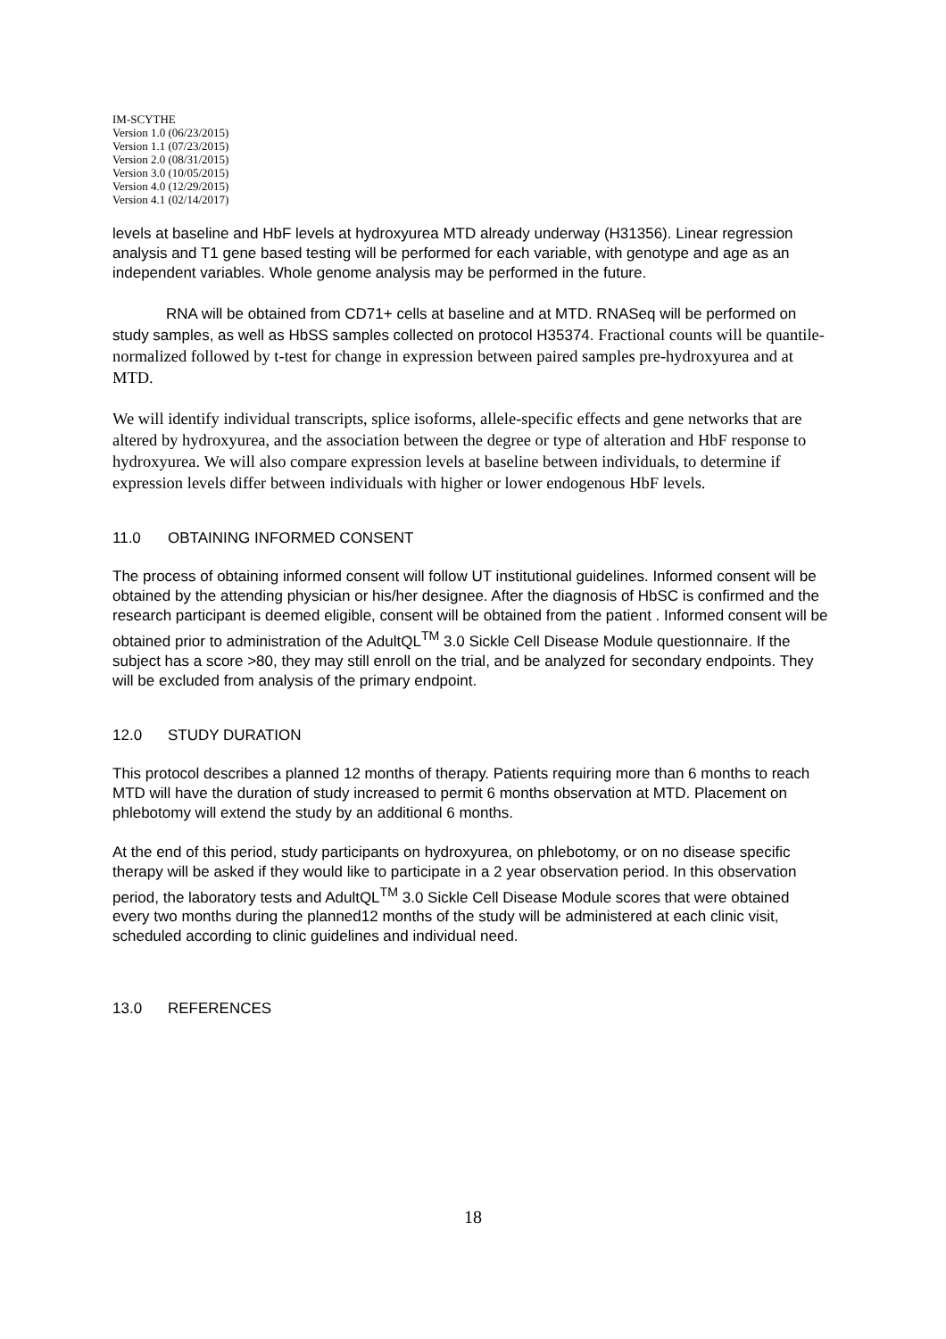IM-SCYTHE
Version 1.0 (06/23/2015)
Version 1.1 (07/23/2015)
Version 2.0 (08/31/2015)
Version 3.0 (10/05/2015)
Version 4.0 (12/29/2015)
Version 4.1 (02/14/2017)
levels at baseline and HbF levels at hydroxyurea MTD already underway (H31356). Linear regression analysis and T1 gene based testing will be performed for each variable, with genotype and age as an independent variables. Whole genome analysis may be performed in the future.
RNA will be obtained from CD71+ cells at baseline and at MTD. RNASeq will be performed on study samples, as well as HbSS samples collected on protocol H35374. Fractional counts will be quantile-normalized followed by t-test for change in expression between paired samples pre-hydroxyurea and at MTD.
We will identify individual transcripts, splice isoforms, allele-specific effects and gene networks that are altered by hydroxyurea, and the association between the degree or type of alteration and HbF response to hydroxyurea. We will also compare expression levels at baseline between individuals, to determine if expression levels differ between individuals with higher or lower endogenous HbF levels.
11.0 OBTAINING INFORMED CONSENT
The process of obtaining informed consent will follow UT institutional guidelines. Informed consent will be obtained by the attending physician or his/her designee. After the diagnosis of HbSC is confirmed and the research participant is deemed eligible, consent will be obtained from the patient . Informed consent will be obtained prior to administration of the AdultQL<sup>TM</sup> 3.0 Sickle Cell Disease Module questionnaire. If the subject has a score >80, they may still enroll on the trial, and be analyzed for secondary endpoints. They will be excluded from analysis of the primary endpoint.
12.0 STUDY DURATION
This protocol describes a planned 12 months of therapy. Patients requiring more than 6 months to reach MTD will have the duration of study increased to permit 6 months observation at MTD. Placement on phlebotomy will extend the study by an additional 6 months.
At the end of this period, study participants on hydroxyurea, on phlebotomy, or on no disease specific therapy will be asked if they would like to participate in a 2 year observation period. In this observation period, the laboratory tests and AdultQL<sup>TM</sup> 3.0 Sickle Cell Disease Module scores that were obtained every two months during the planned12 months of the study will be administered at each clinic visit, scheduled according to clinic guidelines and individual need.
13.0 REFERENCES
18